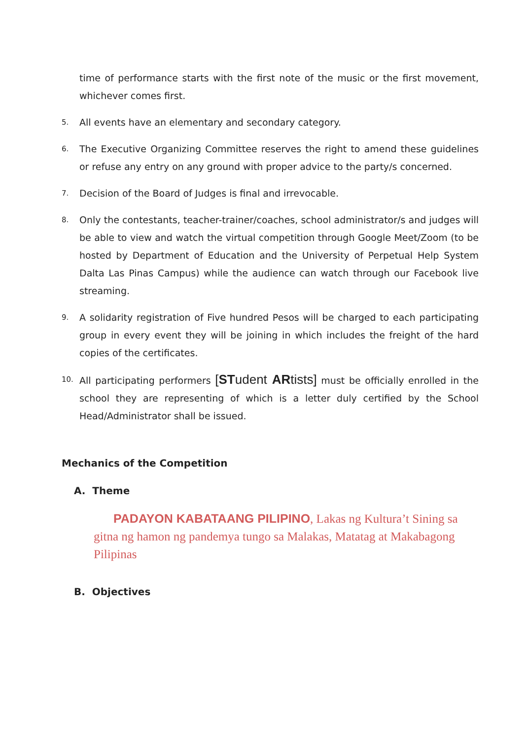time of performance starts with the first note of the music or the first movement, whichever comes first.
5. All events have an elementary and secondary category.
6. The Executive Organizing Committee reserves the right to amend these guidelines or refuse any entry on any ground with proper advice to the party/s concerned.
7. Decision of the Board of Judges is final and irrevocable.
8. Only the contestants, teacher-trainer/coaches, school administrator/s and judges will be able to view and watch the virtual competition through Google Meet/Zoom (to be hosted by Department of Education and the University of Perpetual Help System Dalta Las Pinas Campus) while the audience can watch through our Facebook live streaming.
9. A solidarity registration of Five hundred Pesos will be charged to each participating group in every event they will be joining in which includes the freight of the hard copies of the certificates.
10. All participating performers [STudent ARtists] must be officially enrolled in the school they are representing of which is a letter duly certified by the School Head/Administrator shall be issued.
Mechanics of the Competition
A. Theme
PADAYON KABATAANG PILIPINO, Lakas ng Kultura’t Sining sa gitna ng hamon ng pandemya tungo sa Malakas, Matatag at Makabagong Pilipinas
B. Objectives